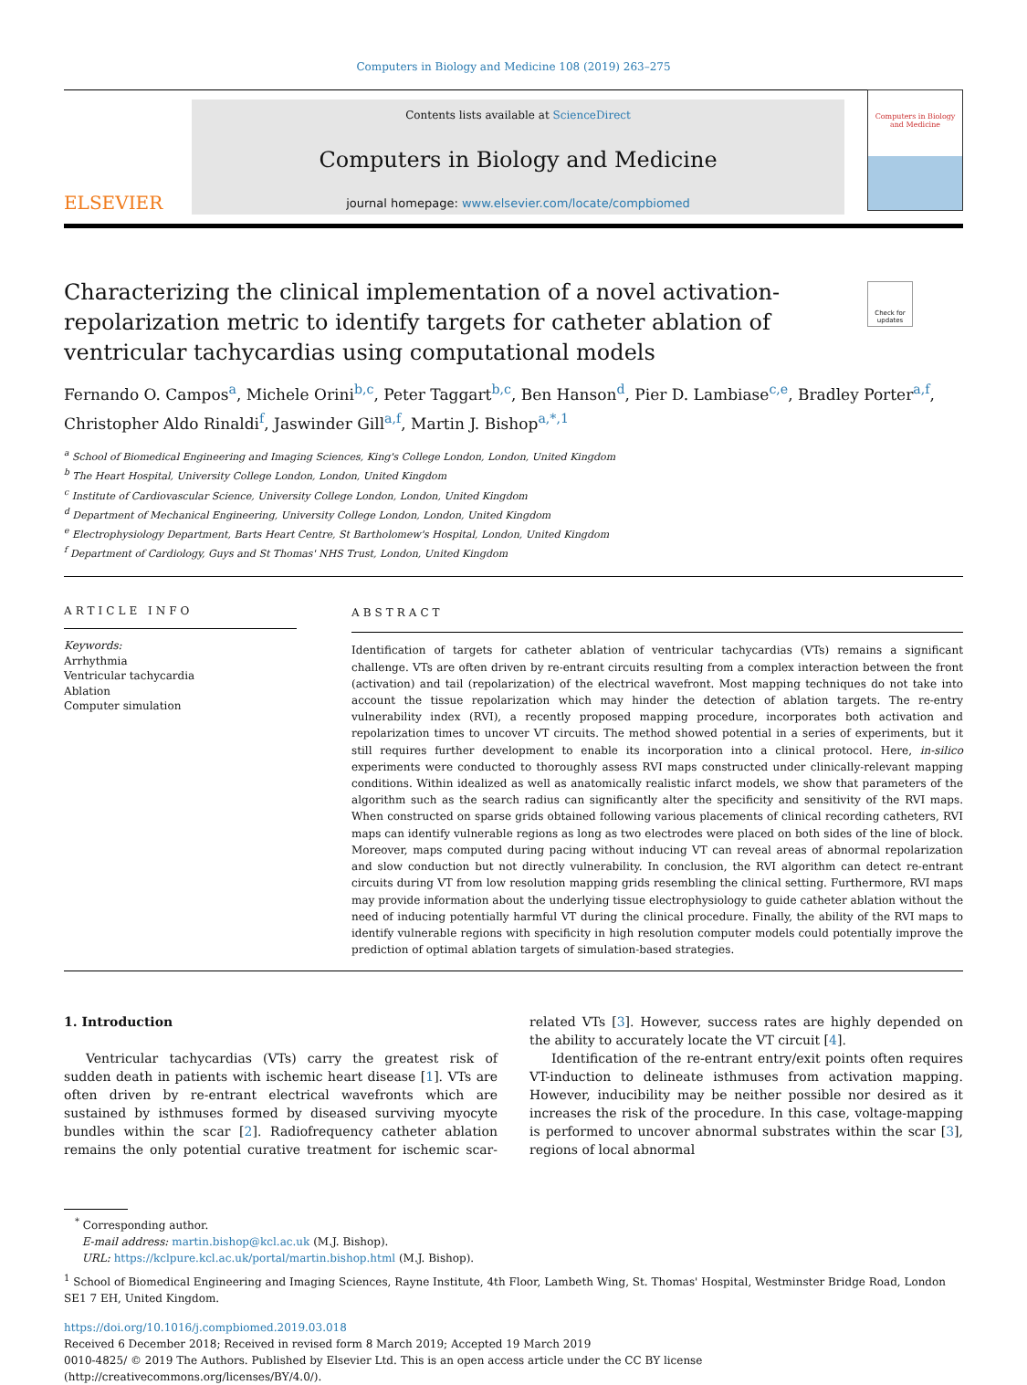Computers in Biology and Medicine 108 (2019) 263–275
ELSEVIER
Contents lists available at ScienceDirect
Computers in Biology and Medicine
journal homepage: www.elsevier.com/locate/compbiomed
Computers in Biology and Medicine
Characterizing the clinical implementation of a novel activation-repolarization metric to identify targets for catheter ablation of ventricular tachycardias using computational models
Check for updates
Fernando O. Campos<sup>a</sup>, Michele Orini<sup>b,c</sup>, Peter Taggart<sup>b,c</sup>, Ben Hanson<sup>d</sup>, Pier D. Lambiase<sup>c,e</sup>, Bradley Porter<sup>a,f</sup>, Christopher Aldo Rinaldi<sup>f</sup>, Jaswinder Gill<sup>a,f</sup>, Martin J. Bishop<sup>a,*,1</sup>
<sup>a</sup> School of Biomedical Engineering and Imaging Sciences, King's College London, London, United Kingdom
<sup>b</sup> The Heart Hospital, University College London, London, United Kingdom
<sup>c</sup> Institute of Cardiovascular Science, University College London, London, United Kingdom
<sup>d</sup> Department of Mechanical Engineering, University College London, London, United Kingdom
<sup>e</sup> Electrophysiology Department, Barts Heart Centre, St Bartholomew's Hospital, London, United Kingdom
<sup>f</sup> Department of Cardiology, Guys and St Thomas' NHS Trust, London, United Kingdom
ARTICLE INFO
Keywords:
Arrhythmia
Ventricular tachycardia
Ablation
Computer simulation
ABSTRACT
Identification of targets for catheter ablation of ventricular tachycardias (VTs) remains a significant challenge. VTs are often driven by re-entrant circuits resulting from a complex interaction between the front (activation) and tail (repolarization) of the electrical wavefront. Most mapping techniques do not take into account the tissue repolarization which may hinder the detection of ablation targets. The re-entry vulnerability index (RVI), a recently proposed mapping procedure, incorporates both activation and repolarization times to uncover VT circuits. The method showed potential in a series of experiments, but it still requires further development to enable its incorporation into a clinical protocol. Here, in-silico experiments were conducted to thoroughly assess RVI maps constructed under clinically-relevant mapping conditions. Within idealized as well as anatomically realistic infarct models, we show that parameters of the algorithm such as the search radius can significantly alter the specificity and sensitivity of the RVI maps. When constructed on sparse grids obtained following various placements of clinical recording catheters, RVI maps can identify vulnerable regions as long as two electrodes were placed on both sides of the line of block. Moreover, maps computed during pacing without inducing VT can reveal areas of abnormal repolarization and slow conduction but not directly vulnerability. In conclusion, the RVI algorithm can detect re-entrant circuits during VT from low resolution mapping grids resembling the clinical setting. Furthermore, RVI maps may provide information about the underlying tissue electrophysiology to guide catheter ablation without the need of inducing potentially harmful VT during the clinical procedure. Finally, the ability of the RVI maps to identify vulnerable regions with specificity in high resolution computer models could potentially improve the prediction of optimal ablation targets of simulation-based strategies.
1. Introduction
Ventricular tachycardias (VTs) carry the greatest risk of sudden death in patients with ischemic heart disease [1]. VTs are often driven by re-entrant electrical wavefronts which are sustained by isthmuses formed by diseased surviving myocyte bundles within the scar [2]. Radiofrequency catheter ablation remains the only potential curative treatment for ischemic scar-related VTs [3]. However, success rates are highly depended on the ability to accurately locate the VT circuit [4].
Identification of the re-entrant entry/exit points often requires VT-induction to delineate isthmuses from activation mapping. However, inducibility may be neither possible nor desired as it increases the risk of the procedure. In this case, voltage-mapping is performed to uncover abnormal substrates within the scar [3], regions of local abnormal
<sup>*</sup> Corresponding author.
E-mail address: martin.bishop@kcl.ac.uk (M.J. Bishop).
URL: https://kclpure.kcl.ac.uk/portal/martin.bishop.html (M.J. Bishop).
<sup>1</sup> School of Biomedical Engineering and Imaging Sciences, Rayne Institute, 4th Floor, Lambeth Wing, St. Thomas' Hospital, Westminster Bridge Road, London SE1 7 EH, United Kingdom.
https://doi.org/10.1016/j.compbiomed.2019.03.018
Received 6 December 2018; Received in revised form 8 March 2019; Accepted 19 March 2019
0010-4825/ © 2019 The Authors. Published by Elsevier Ltd. This is an open access article under the CC BY license
(http://creativecommons.org/licenses/BY/4.0/).